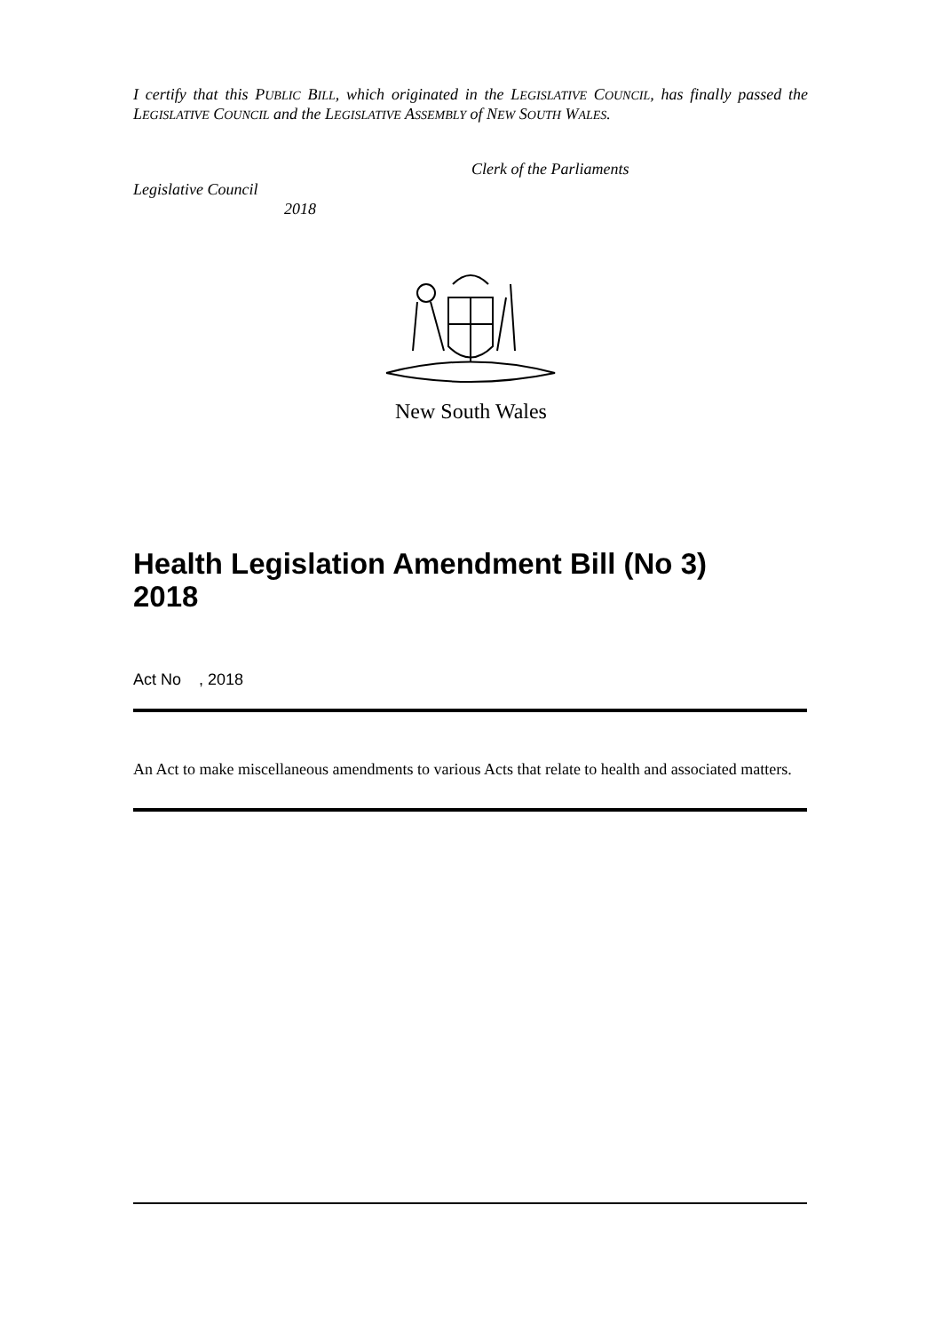I certify that this PUBLIC BILL, which originated in the LEGISLATIVE COUNCIL, has finally passed the LEGISLATIVE COUNCIL and the LEGISLATIVE ASSEMBLY of NEW SOUTH WALES.
Clerk of the Parliaments
Legislative Council
2018
New South Wales
Health Legislation Amendment Bill (No 3)
2018
Act No , 2018
An Act to make miscellaneous amendments to various Acts that relate to health and associated matters.